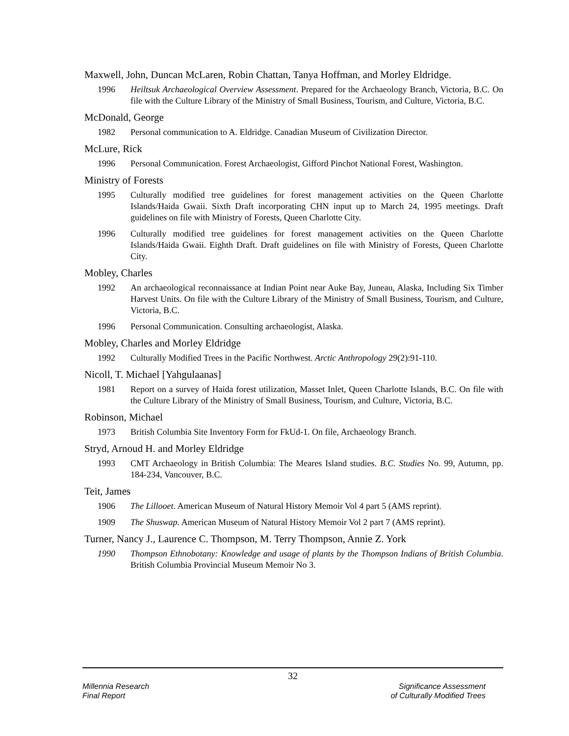Maxwell, John, Duncan McLaren, Robin Chattan, Tanya Hoffman, and Morley Eldridge.
1996 Heiltsuk Archaeological Overview Assessment. Prepared for the Archaeology Branch, Victoria, B.C. On file with the Culture Library of the Ministry of Small Business, Tourism, and Culture, Victoria, B.C.
McDonald, George
1982 Personal communication to A. Eldridge. Canadian Museum of Civilization Director.
McLure, Rick
1996 Personal Communication. Forest Archaeologist, Gifford Pinchot National Forest, Washington.
Ministry of Forests
1995 Culturally modified tree guidelines for forest management activities on the Queen Charlotte Islands/Haida Gwaii. Sixth Draft incorporating CHN input up to March 24, 1995 meetings. Draft guidelines on file with Ministry of Forests, Queen Charlotte City.
1996 Culturally modified tree guidelines for forest management activities on the Queen Charlotte Islands/Haida Gwaii. Eighth Draft. Draft guidelines on file with Ministry of Forests, Queen Charlotte City.
Mobley, Charles
1992 An archaeological reconnaissance at Indian Point near Auke Bay, Juneau, Alaska, Including Six Timber Harvest Units. On file with the Culture Library of the Ministry of Small Business, Tourism, and Culture, Victoria, B.C.
1996 Personal Communication. Consulting archaeologist, Alaska.
Mobley, Charles and Morley Eldridge
1992 Culturally Modified Trees in the Pacific Northwest. Arctic Anthropology 29(2):91-110.
Nicoll, T. Michael [Yahgulaanas]
1981 Report on a survey of Haida forest utilization, Masset Inlet, Queen Charlotte Islands, B.C. On file with the Culture Library of the Ministry of Small Business, Tourism, and Culture, Victoria, B.C.
Robinson, Michael
1973 British Columbia Site Inventory Form for FkUd-1. On file, Archaeology Branch.
Stryd, Arnoud H. and Morley Eldridge
1993 CMT Archaeology in British Columbia: The Meares Island studies. B.C. Studies No. 99, Autumn, pp. 184-234, Vancouver, B.C.
Teit, James
1906 The Lillooet. American Museum of Natural History Memoir Vol 4 part 5 (AMS reprint).
1909 The Shuswap. American Museum of Natural History Memoir Vol 2 part 7 (AMS reprint).
Turner, Nancy J., Laurence C. Thompson, M. Terry Thompson, Annie Z. York
1990 Thompson Ethnobotany: Knowledge and usage of plants by the Thompson Indians of British Columbia. British Columbia Provincial Museum Memoir No 3.
32
Millennia Research
Final Report
Significance Assessment
of Culturally Modified Trees